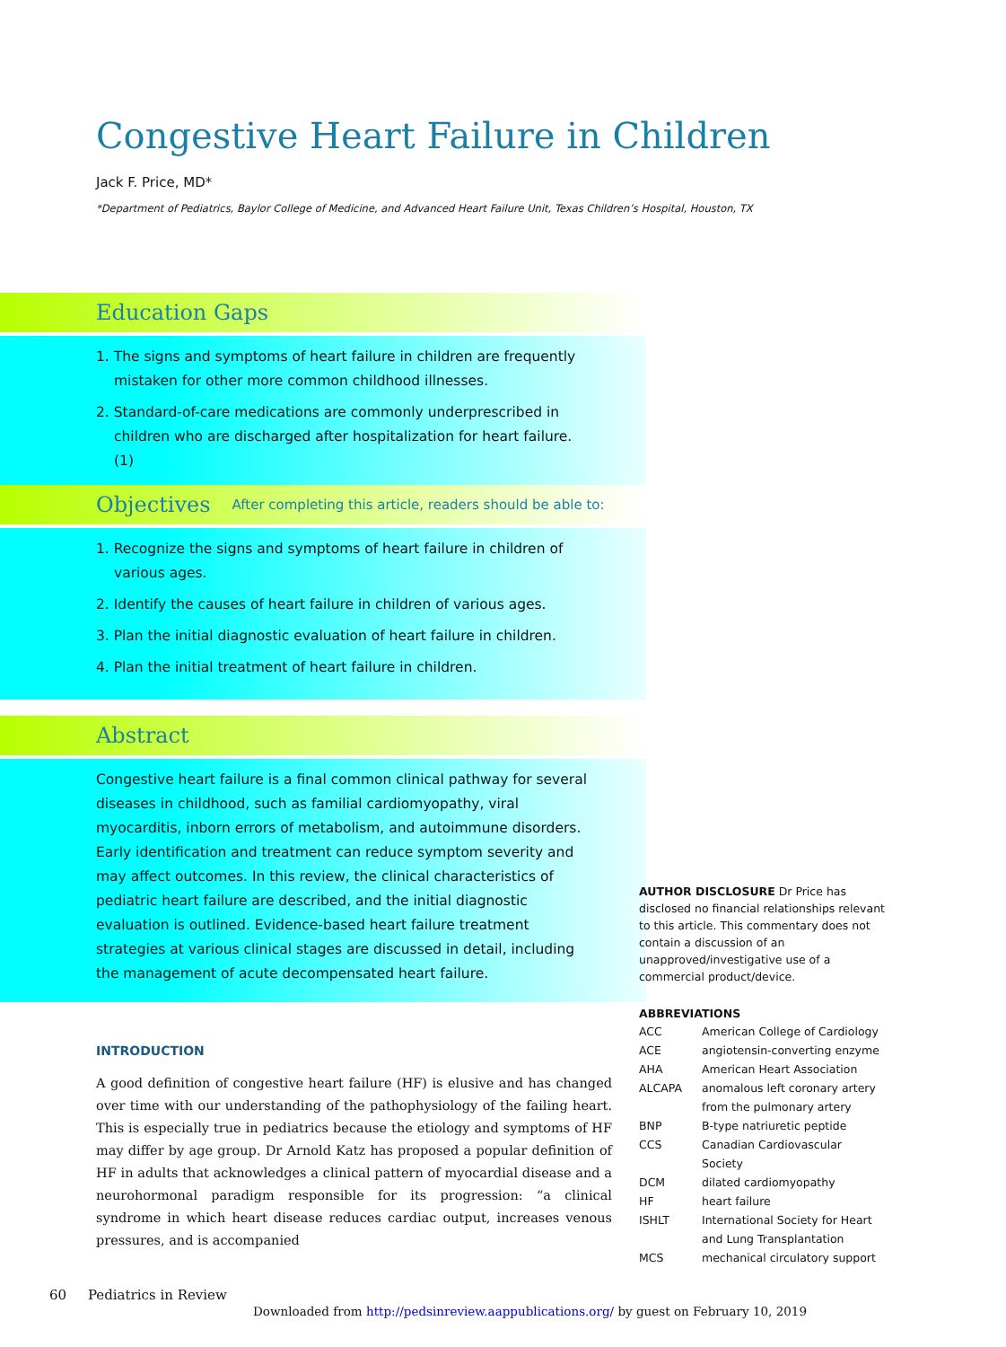Congestive Heart Failure in Children
Jack F. Price, MD*
*Department of Pediatrics, Baylor College of Medicine, and Advanced Heart Failure Unit, Texas Children’s Hospital, Houston, TX
Education Gaps
1. The signs and symptoms of heart failure in children are frequently mistaken for other more common childhood illnesses.
2. Standard-of-care medications are commonly underprescribed in children who are discharged after hospitalization for heart failure. (1)
Objectives After completing this article, readers should be able to:
1. Recognize the signs and symptoms of heart failure in children of various ages.
2. Identify the causes of heart failure in children of various ages.
3. Plan the initial diagnostic evaluation of heart failure in children.
4. Plan the initial treatment of heart failure in children.
Abstract
Congestive heart failure is a final common clinical pathway for several diseases in childhood, such as familial cardiomyopathy, viral myocarditis, inborn errors of metabolism, and autoimmune disorders. Early identification and treatment can reduce symptom severity and may affect outcomes. In this review, the clinical characteristics of pediatric heart failure are described, and the initial diagnostic evaluation is outlined. Evidence-based heart failure treatment strategies at various clinical stages are discussed in detail, including the management of acute decompensated heart failure.
INTRODUCTION
A good definition of congestive heart failure (HF) is elusive and has changed over time with our understanding of the pathophysiology of the failing heart. This is especially true in pediatrics because the etiology and symptoms of HF may differ by age group. Dr Arnold Katz has proposed a popular definition of HF in adults that acknowledges a clinical pattern of myocardial disease and a neurohormonal paradigm responsible for its progression: “a clinical syndrome in which heart disease reduces cardiac output, increases venous pressures, and is accompanied
AUTHOR DISCLOSURE Dr Price has disclosed no financial relationships relevant to this article. This commentary does not contain a discussion of an unapproved/investigative use of a commercial product/device.
ABBREVIATIONS
| ACC | American College of Cardiology |
| ACE | angiotensin-converting enzyme |
| AHA | American Heart Association |
| ALCAPA | anomalous left coronary artery from the pulmonary artery |
| BNP | B-type natriuretic peptide |
| CCS | Canadian Cardiovascular Society |
| DCM | dilated cardiomyopathy |
| HF | heart failure |
| ISHLT | International Society for Heart and Lung Transplantation |
| MCS | mechanical circulatory support |
60 Pediatrics in Review
Downloaded from http://pedsinreview.aappublications.org/ by guest on February 10, 2019